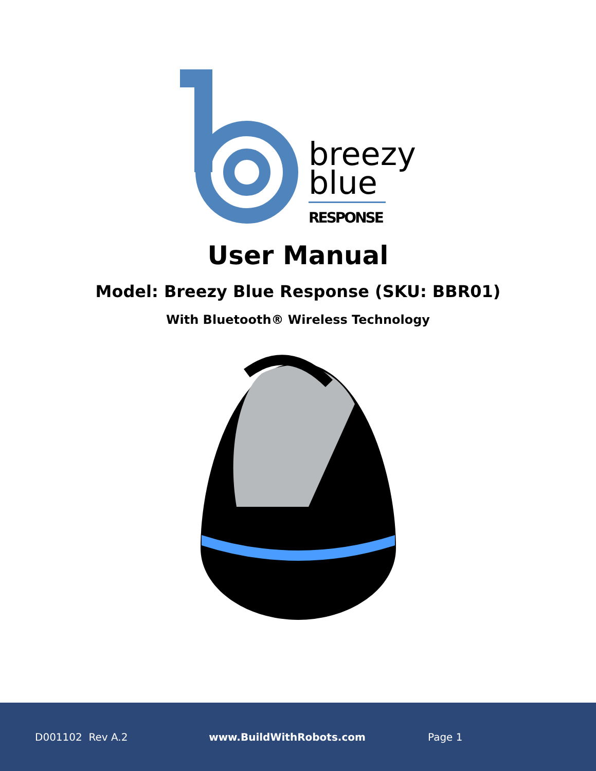breezy
blue
RESPONSE
User Manual
Model: Breezy Blue Response (SKU: BBR01)
With Bluetooth® Wireless Technology
D001102 Rev A.2 www.BuildWithRobots.com Page 1